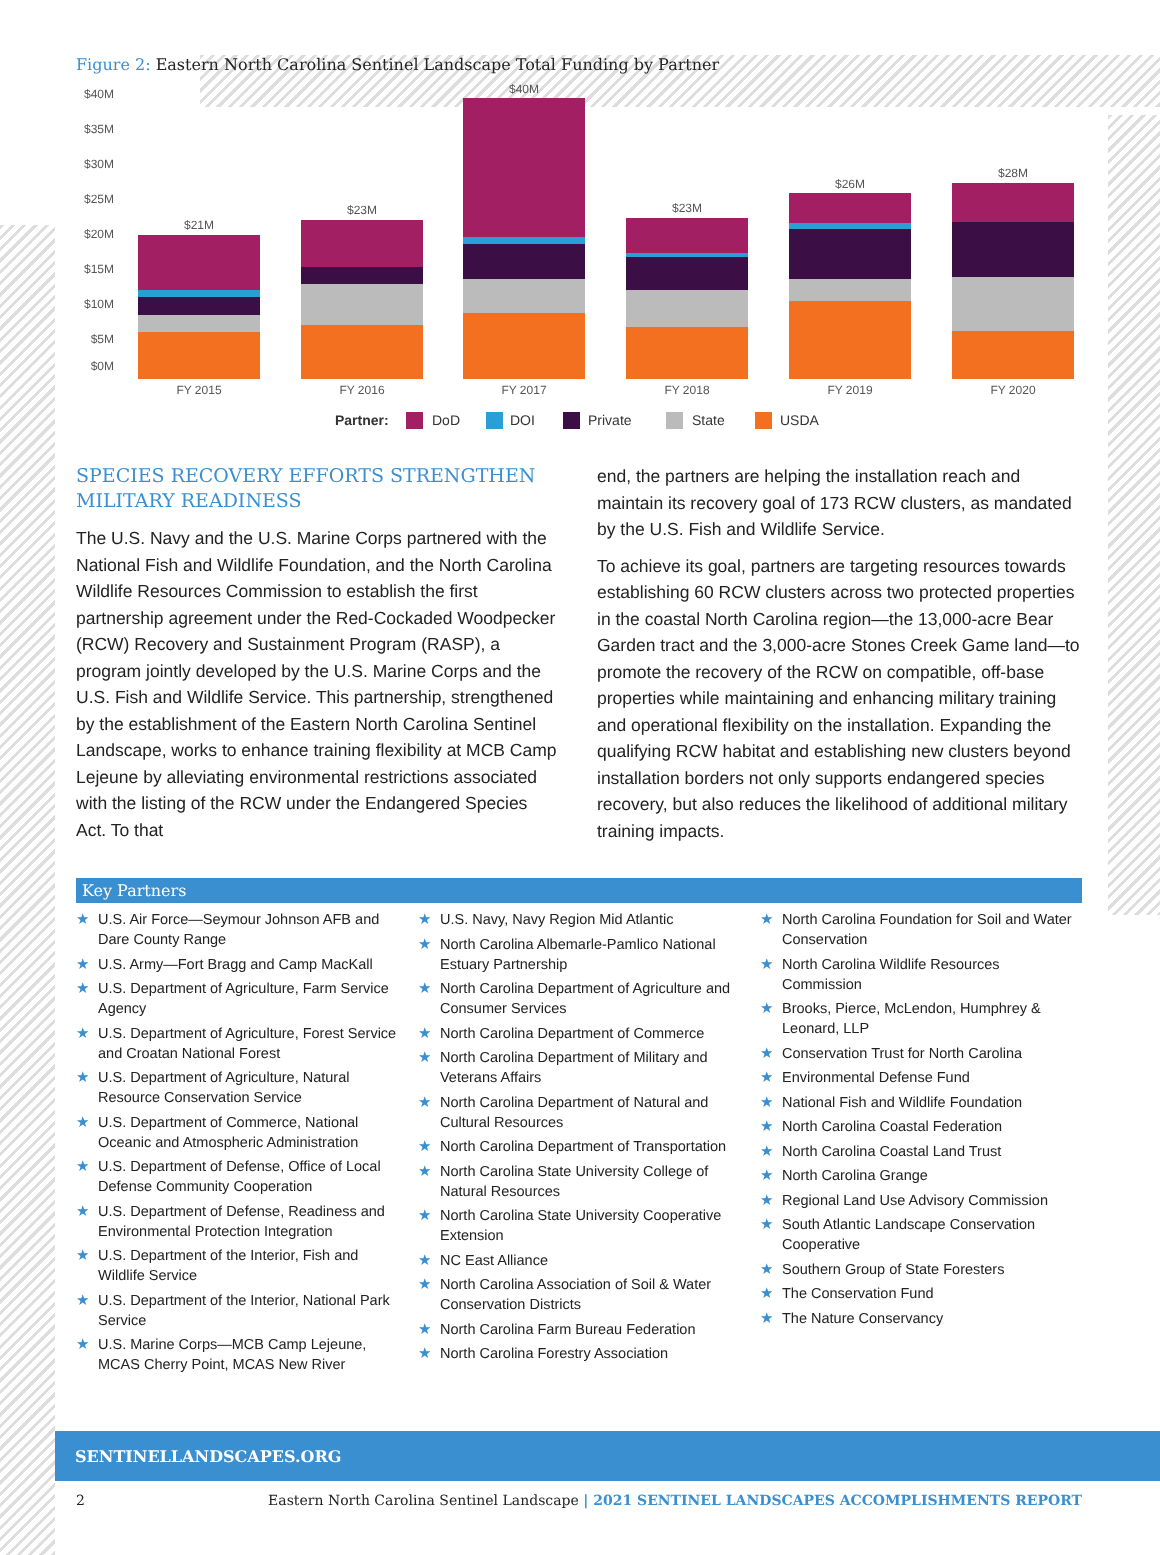Figure 2: Eastern North Carolina Sentinel Landscape Total Funding by Partner
$40M
$35M
$30M
$25M
$20M
$15M
$10M
$5M
$0M
$21M
$23M
$40M
$23M
$26M
$28M
FY 2015
FY 2016
FY 2017
FY 2018
FY 2019
FY 2020
Partner:
DoD
DOI
Private
State
USDA
SPECIES RECOVERY EFFORTS STRENGTHEN MILITARY READINESS
The U.S. Navy and the U.S. Marine Corps partnered with the National Fish and Wildlife Foundation, and the North Carolina Wildlife Resources Commission to establish the first partnership agreement under the Red-Cockaded Woodpecker (RCW) Recovery and Sustainment Program (RASP), a program jointly developed by the U.S. Marine Corps and the U.S. Fish and Wildlife Service. This partnership, strengthened by the establishment of the Eastern North Carolina Sentinel Landscape, works to enhance training flexibility at MCB Camp Lejeune by alleviating environmental restrictions associated with the listing of the RCW under the Endangered Species Act. To that
end, the partners are helping the installation reach and maintain its recovery goal of 173 RCW clusters, as mandated by the U.S. Fish and Wildlife Service.
To achieve its goal, partners are targeting resources towards establishing 60 RCW clusters across two protected properties in the coastal North Carolina region—the 13,000-acre Bear Garden tract and the 3,000-acre Stones Creek Game land—to promote the recovery of the RCW on compatible, off-base properties while maintaining and enhancing military training and operational flexibility on the installation. Expanding the qualifying RCW habitat and establishing new clusters beyond installation borders not only supports endangered species recovery, but also reduces the likelihood of additional military training impacts.
Key Partners
★ U.S. Air Force—Seymour Johnson AFB and Dare County Range
★ U.S. Army—Fort Bragg and Camp MacKall
★ U.S. Department of Agriculture, Farm Service Agency
★ U.S. Department of Agriculture, Forest Service and Croatan National Forest
★ U.S. Department of Agriculture, Natural Resource Conservation Service
★ U.S. Department of Commerce, National Oceanic and Atmospheric Administration
★ U.S. Department of Defense, Office of Local Defense Community Cooperation
★ U.S. Department of Defense, Readiness and Environmental Protection Integration
★ U.S. Department of the Interior, Fish and Wildlife Service
★ U.S. Department of the Interior, National Park Service
★ U.S. Marine Corps—MCB Camp Lejeune, MCAS Cherry Point, MCAS New River
★ U.S. Navy, Navy Region Mid Atlantic
★ North Carolina Albemarle-Pamlico National Estuary Partnership
★ North Carolina Department of Agriculture and Consumer Services
★ North Carolina Department of Commerce
★ North Carolina Department of Military and Veterans Affairs
★ North Carolina Department of Natural and Cultural Resources
★ North Carolina Department of Transportation
★ North Carolina State University College of Natural Resources
★ North Carolina State University Cooperative Extension
★ NC East Alliance
★ North Carolina Association of Soil & Water Conservation Districts
★ North Carolina Farm Bureau Federation
★ North Carolina Forestry Association
★ North Carolina Foundation for Soil and Water Conservation
★ North Carolina Wildlife Resources Commission
★ Brooks, Pierce, McLendon, Humphrey & Leonard, LLP
★ Conservation Trust for North Carolina
★ Environmental Defense Fund
★ National Fish and Wildlife Foundation
★ North Carolina Coastal Federation
★ North Carolina Coastal Land Trust
★ North Carolina Grange
★ Regional Land Use Advisory Commission
★ South Atlantic Landscape Conservation Cooperative
★ Southern Group of State Foresters
★ The Conservation Fund
★ The Nature Conservancy
SENTINELLANDSCAPES.ORG
2 Eastern North Carolina Sentinel Landscape | 2021 SENTINEL LANDSCAPES ACCOMPLISHMENTS REPORT